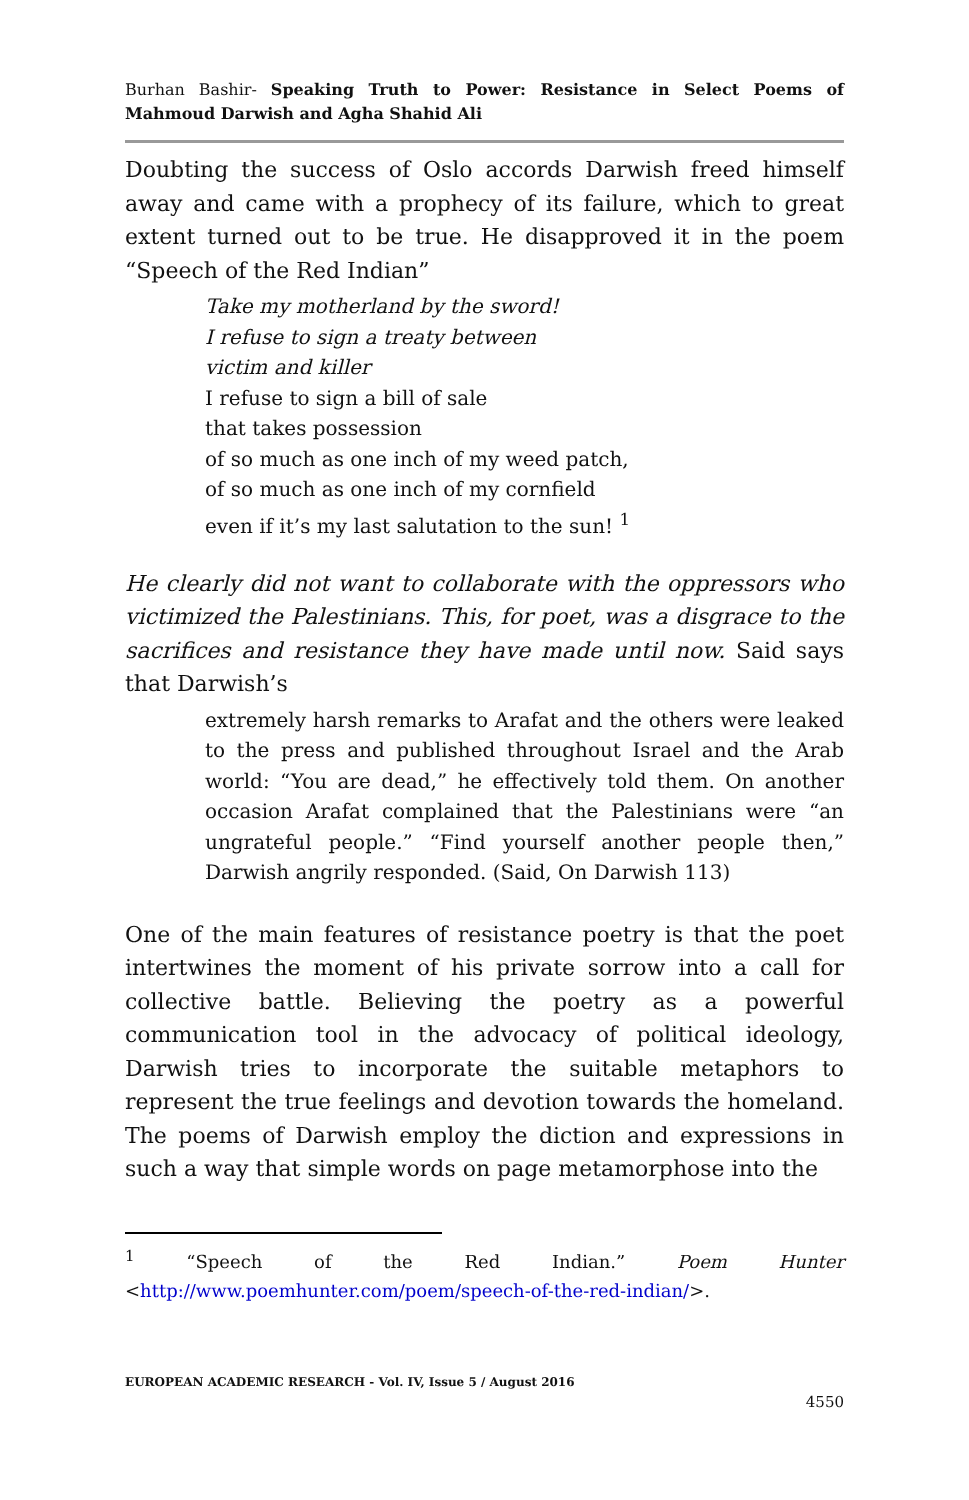Burhan Bashir- Speaking Truth to Power: Resistance in Select Poems of Mahmoud Darwish and Agha Shahid Ali
Doubting the success of Oslo accords Darwish freed himself away and came with a prophecy of its failure, which to great extent turned out to be true. He disapproved it in the poem “Speech of the Red Indian”
Take my motherland by the sword!
I refuse to sign a treaty between
victim and killer
I refuse to sign a bill of sale
that takes possession
of so much as one inch of my weed patch,
of so much as one inch of my cornfield
even if it’s my last salutation to the sun! <sup>1</sup>
He clearly did not want to collaborate with the oppressors who victimized the Palestinians. This, for poet, was a disgrace to the sacrifices and resistance they have made until now. Said says that Darwish’s
extremely harsh remarks to Arafat and the others were leaked to the press and published throughout Israel and the Arab world: “You are dead,” he effectively told them. On another occasion Arafat complained that the Palestinians were “an ungrateful people.” “Find yourself another people then,” Darwish angrily responded. (Said, On Darwish 113)
One of the main features of resistance poetry is that the poet intertwines the moment of his private sorrow into a call for collective battle. Believing the poetry as a powerful communication tool in the advocacy of political ideology, Darwish tries to incorporate the suitable metaphors to represent the true feelings and devotion towards the homeland. The poems of Darwish employ the diction and expressions in such a way that simple words on page metamorphose into the
<sup>1</sup> “Speech of the Red Indian.” Poem Hunter <http://www.poemhunter.com/poem/speech-of-the-red-indian/>.
EUROPEAN ACADEMIC RESEARCH - Vol. IV, Issue 5 / August 2016
4550